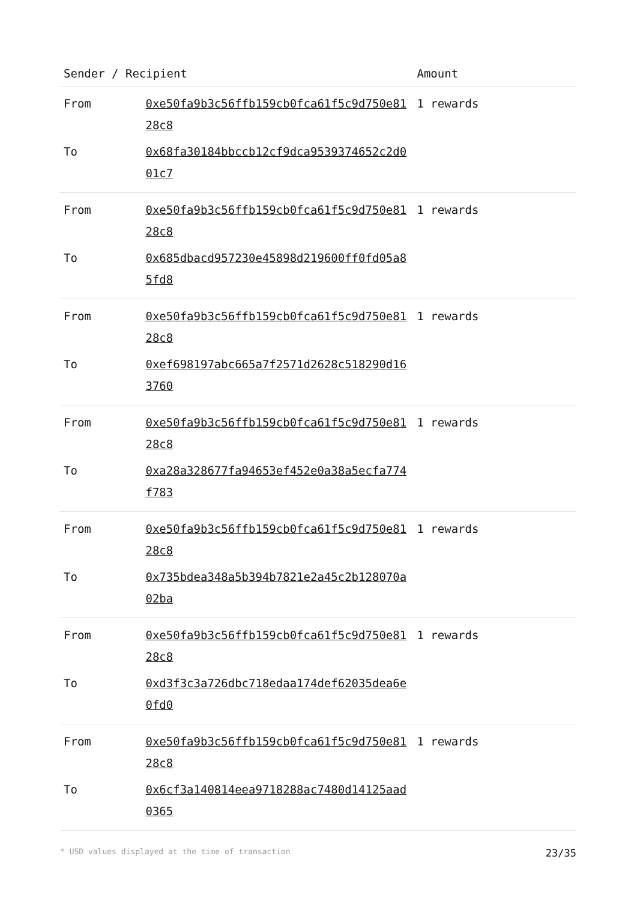| Sender / Recipient | | Amount |
| --- | --- | --- |
| From | 0xe50fa9b3c56ffb159cb0fca61f5c9d750e8128c8 | 1 rewards |
| To | 0x68fa30184bbccb12cf9dca9539374652c2d001c7 | |
| From | 0xe50fa9b3c56ffb159cb0fca61f5c9d750e8128c8 | 1 rewards |
| To | 0x685dbacd957230e45898d219600ff0fd05a85fd8 | |
| From | 0xe50fa9b3c56ffb159cb0fca61f5c9d750e8128c8 | 1 rewards |
| To | 0xef698197abc665a7f2571d2628c518290d163760 | |
| From | 0xe50fa9b3c56ffb159cb0fca61f5c9d750e8128c8 | 1 rewards |
| To | 0xa28a328677fa94653ef452e0a38a5ecfa774f783 | |
| From | 0xe50fa9b3c56ffb159cb0fca61f5c9d750e8128c8 | 1 rewards |
| To | 0x735bdea348a5b394b7821e2a45c2b128070a02ba | |
| From | 0xe50fa9b3c56ffb159cb0fca61f5c9d750e8128c8 | 1 rewards |
| To | 0xd3f3c3a726dbc718edaa174def62035dea6e0fd0 | |
| From | 0xe50fa9b3c56ffb159cb0fca61f5c9d750e8128c8 | 1 rewards |
| To | 0x6cf3a140814eea9718288ac7480d14125aad0365 | |
* USD values displayed at the time of transaction 23/35